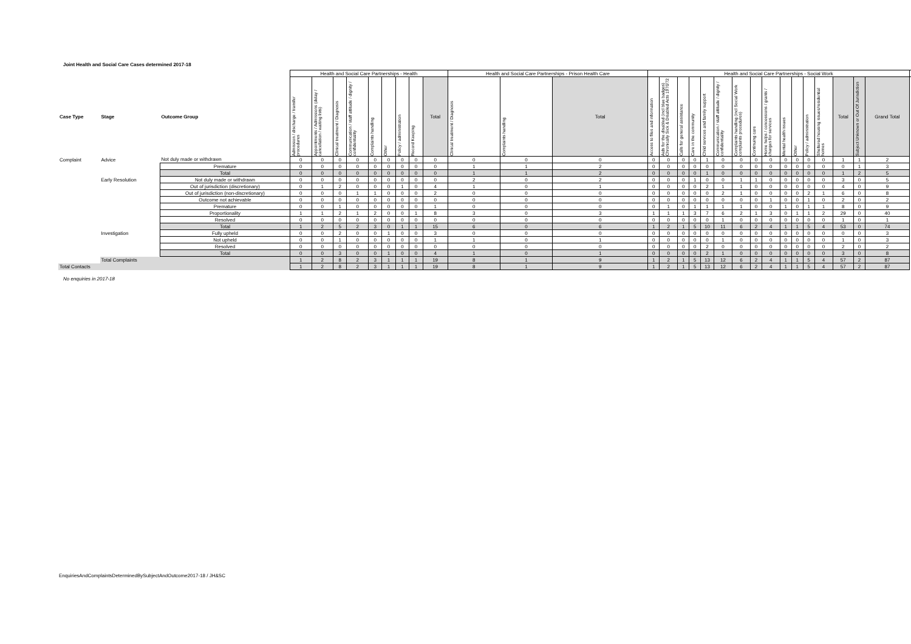Joint Health and Social Care Cases determined 2017-18
| | | | Health and Social Care Partnerships - Health | | | | | | | | | Health and Social Care Partnerships - Prison Health Care | | | Health and Social Care Partnerships - Social Work | | | | | | | | | | | | | | | | |
| --- | --- | --- | --- | --- | --- | --- | --- | --- | --- | --- | --- | --- | --- | --- | --- | --- | --- | --- | --- | --- | --- | --- | --- | --- | --- | --- | --- | --- | --- | --- | --- |
| Case Type | Stage | Outcome Group | Admission / discharge / transfer procedures | Appointments / Admissions (delay / cancellation / waiting lists) | Clinical treatment / Diagnosis | Communication / staff attitude / dignity / confidentiality | Complaints handling | Other | Policy / administration | Record Keeping | Total | Clinical treatment / Diagnosis | Complaints handling | Total | Access to files and information | Aids for the disabled (incl blue badges) Chronically Sick & Disabled Acts 1970/72 | Calls for general assistance | Care in the community | Child services and family support | Communication / staff attitude / dignity / confidentiality | Complaints handling (incl Social Work complaints procedures) | Continuing care | Home helps / concessions / grants / charges for services | Mental health issues | Other | Policy / administration | Sheltered housing issues/residential homes | Total | Subject Unknown or Out Of Jurisdiction | Grand Total | |
| Complaint | Advice | Not duly made or withdrawn | 0 | 0 | 0 | 0 | 0 | 0 | 0 | 0 | 0 | 0 | 0 | 0 | 0 | 0 | 0 | 0 | 1 | 0 | 0 | 0 | 0 | 0 | 0 | 0 | 0 | 1 | 1 | 2 | |
| | | Premature | 0 | 0 | 0 | 0 | 0 | 0 | 0 | 0 | 0 | 1 | 1 | 2 | 0 | 0 | 0 | 0 | 0 | 0 | 0 | 0 | 0 | 0 | 0 | 0 | 0 | 0 | 1 | 3 | |
| | | Total | 0 | 0 | 0 | 0 | 0 | 0 | 0 | 0 | 0 | 1 | 1 | 2 | 0 | 0 | 0 | 0 | 1 | 0 | 0 | 0 | 0 | 0 | 0 | 0 | 0 | 1 | 2 | 5 | |
| | Early Resolution | Not duly made or withdrawn | 0 | 0 | 0 | 0 | 0 | 0 | 0 | 0 | 0 | 2 | 0 | 2 | 0 | 0 | 0 | 1 | 0 | 0 | 1 | 1 | 0 | 0 | 0 | 0 | 0 | 3 | 0 | 5 | |
| | | Out of jurisdiction (discretionary) | 0 | 1 | 2 | 0 | 0 | 0 | 1 | 0 | 4 | 1 | 0 | 1 | 0 | 0 | 0 | 0 | 2 | 1 | 1 | 0 | 0 | 0 | 0 | 0 | 0 | 4 | 0 | 9 | |
| | | Out of jurisdiction (non-discretionary) | 0 | 0 | 0 | 1 | 1 | 0 | 0 | 0 | 2 | 0 | 0 | 0 | 0 | 0 | 0 | 0 | 0 | 2 | 1 | 0 | 0 | 0 | 0 | 2 | 1 | 6 | 0 | 8 | |
| | | Outcome not achievable | 0 | 0 | 0 | 0 | 0 | 0 | 0 | 0 | 0 | 0 | 0 | 0 | 0 | 0 | 0 | 0 | 0 | 0 | 0 | 0 | 1 | 0 | 0 | 1 | 0 | 2 | 0 | 2 | |
| | | Premature | 0 | 0 | 1 | 0 | 0 | 0 | 0 | 0 | 1 | 0 | 0 | 0 | 0 | 1 | 0 | 1 | 1 | 1 | 1 | 0 | 0 | 1 | 0 | 1 | 1 | 8 | 0 | 9 | |
| | | Proportionality | 1 | 1 | 2 | 1 | 2 | 0 | 0 | 1 | 8 | 3 | 0 | 3 | 1 | 1 | 1 | 3 | 7 | 6 | 2 | 1 | 3 | 0 | 1 | 1 | 2 | 29 | 0 | 40 | |
| | | Resolved | 0 | 0 | 0 | 0 | 0 | 0 | 0 | 0 | 0 | 0 | 0 | 0 | 0 | 0 | 0 | 0 | 0 | 1 | 0 | 0 | 0 | 0 | 0 | 0 | 0 | 1 | 0 | 1 | |
| | | Total | 1 | 2 | 5 | 2 | 3 | 0 | 1 | 1 | 15 | 6 | 0 | 6 | 1 | 2 | 1 | 5 | 10 | 11 | 6 | 2 | 4 | 1 | 1 | 5 | 4 | 53 | 0 | 74 | |
| | Investigation | Fully upheld | 0 | 0 | 2 | 0 | 0 | 1 | 0 | 0 | 3 | 0 | 0 | 0 | 0 | 0 | 0 | 0 | 0 | 0 | 0 | 0 | 0 | 0 | 0 | 0 | 0 | 0 | 0 | 3 | |
| | | Not upheld | 0 | 0 | 1 | 0 | 0 | 0 | 0 | 0 | 1 | 1 | 0 | 1 | 0 | 0 | 0 | 0 | 0 | 1 | 0 | 0 | 0 | 0 | 0 | 0 | 0 | 1 | 0 | 3 | |
| | | Resolved | 0 | 0 | 0 | 0 | 0 | 0 | 0 | 0 | 0 | 0 | 0 | 0 | 0 | 0 | 0 | 0 | 2 | 0 | 0 | 0 | 0 | 0 | 0 | 0 | 0 | 2 | 0 | 2 | |
| | | Total | 0 | 0 | 3 | 0 | 0 | 1 | 0 | 0 | 4 | 1 | 0 | 1 | 0 | 0 | 0 | 0 | 2 | 1 | 0 | 0 | 0 | 0 | 0 | 0 | 0 | 3 | 0 | 8 | |
| | Total Complaints | | 1 | 2 | 8 | 2 | 3 | 1 | 1 | 1 | 19 | 8 | 1 | 9 | 1 | 2 | 1 | 5 | 13 | 12 | 6 | 2 | 4 | 1 | 1 | 5 | 4 | 57 | 2 | 87 | |
| Total Contacts | | | 1 | 2 | 8 | 2 | 3 | 1 | 1 | 1 | 19 | 8 | 1 | 9 | 1 | 2 | 1 | 5 | 13 | 12 | 6 | 2 | 4 | 1 | 1 | 5 | 4 | 57 | 2 | 87 | |
No enquiries in 2017-18
EnquiriesAndComplaintsDeterminedBySubjectAndOutcome2017-18 / JH&SC